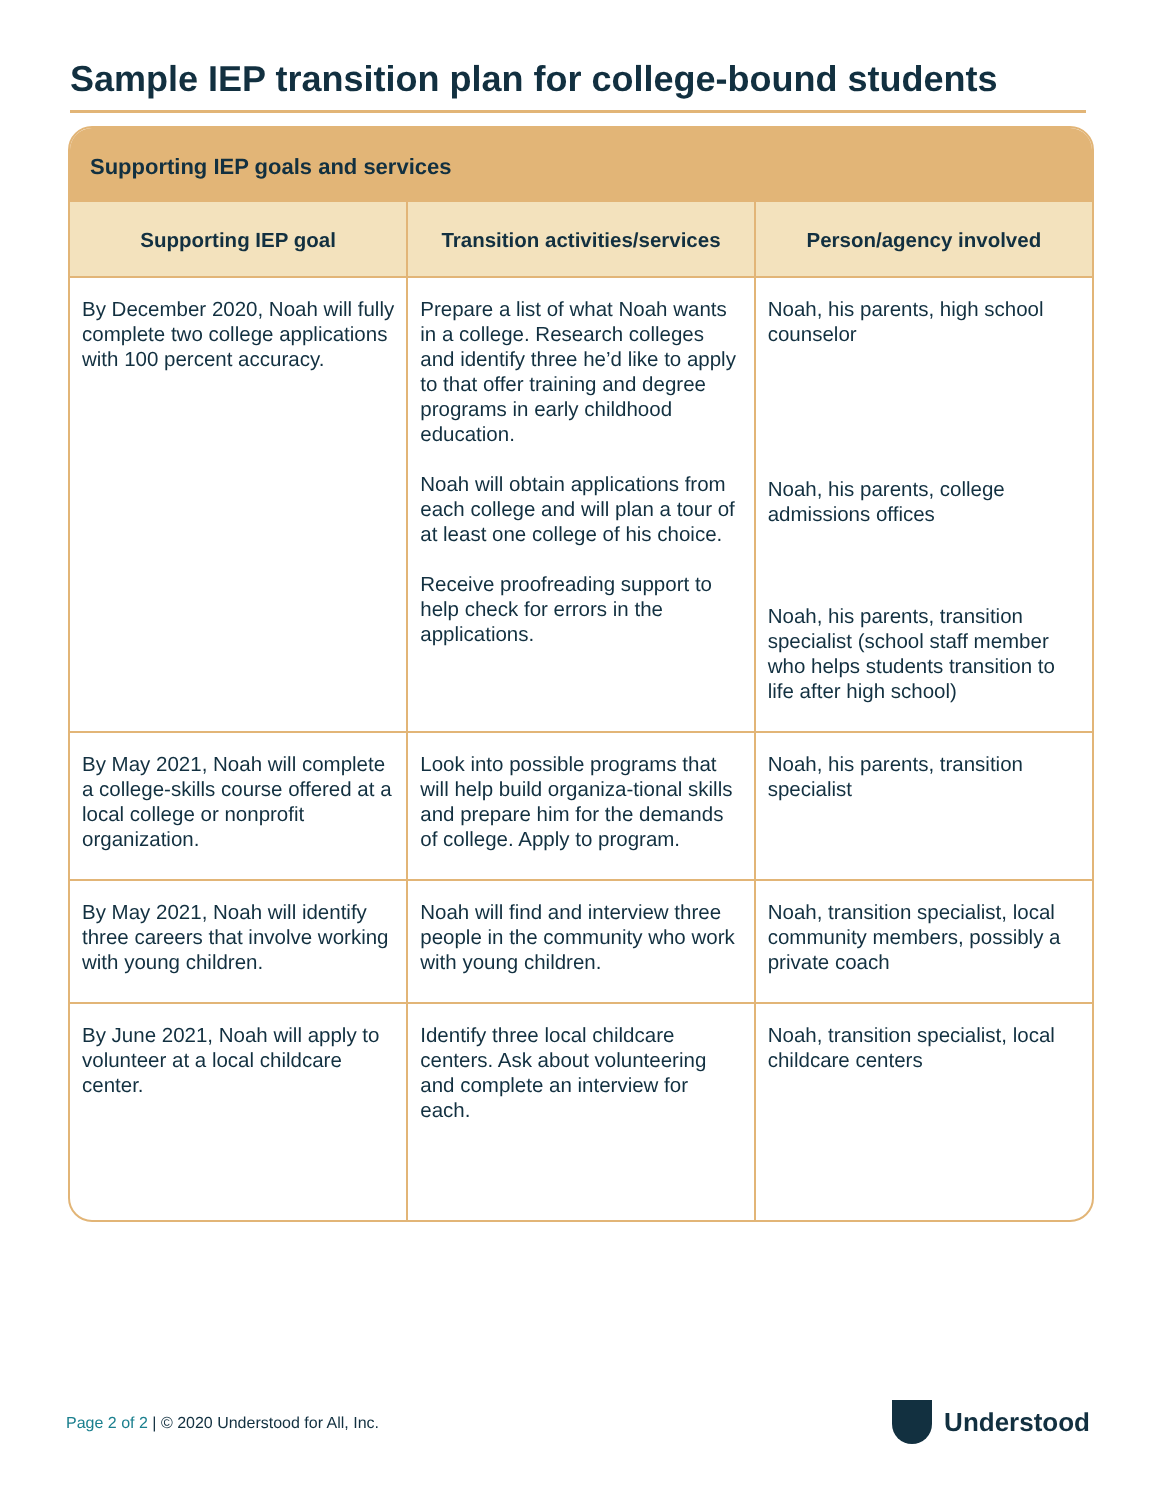Sample IEP transition plan for college-bound students
Supporting IEP goals and services
| Supporting IEP goal | Transition activities/services | Person/agency involved |
| --- | --- | --- |
| By December 2020, Noah will fully complete two college applications with 100 percent accuracy. | Prepare a list of what Noah wants in a college. Research colleges and identify three he’d like to apply to that offer training and degree programs in early childhood education. Noah will obtain applications from each college and will plan a tour of at least one college of his choice. Receive proofreading support to help check for errors in the applications. | Noah, his parents, high school counselor Noah, his parents, college admissions offices Noah, his parents, transition specialist (school staff member who helps students transition to life after high school) |
| By May 2021, Noah will complete a college-skills course offered at a local college or nonprofit organization. | Look into possible programs that will help build organiza-tional skills and prepare him for the demands of college. Apply to program. | Noah, his parents, transition specialist |
| By May 2021, Noah will identify three careers that involve working with young children. | Noah will find and interview three people in the community who work with young children. | Noah, transition specialist, local community members, possibly a private coach |
| By June 2021, Noah will apply to volunteer at a local childcare center. | Identify three local childcare centers. Ask about volunteering and complete an interview for each. | Noah, transition specialist, local childcare centers |
Page 2 of 2 | © 2020 Understood for All, Inc.
Understood